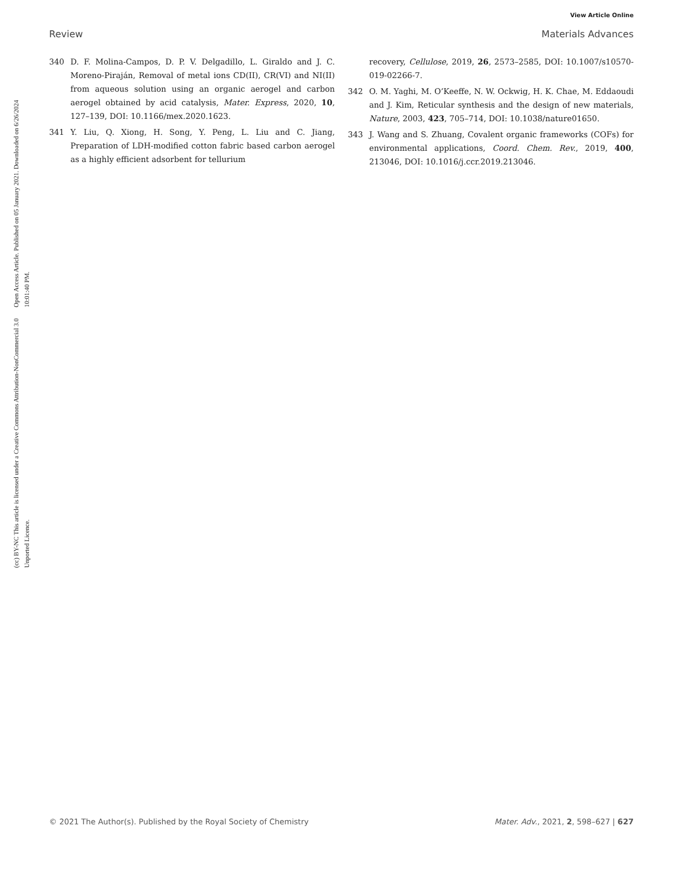View Article Online
Review Materials Advances
Open Access Article. Published on 05 January 2021. Downloaded on 6/26/2024 10:01:40 PM.
(cc) BY-NC This article is licensed under a Creative Commons Attribution-NonCommercial 3.0 Unported Licence.
340 D. F. Molina-Campos, D. P. V. Delgadillo, L. Giraldo and J. C. Moreno-Piraján, Removal of metal ions CD(II), CR(VI) and NI(II) from aqueous solution using an organic aerogel and carbon aerogel obtained by acid catalysis, Mater. Express, 2020, 10, 127–139, DOI: 10.1166/mex.2020.1623.
341 Y. Liu, Q. Xiong, H. Song, Y. Peng, L. Liu and C. Jiang, Preparation of LDH-modified cotton fabric based carbon aerogel as a highly efficient adsorbent for tellurium
recovery, Cellulose, 2019, 26, 2573–2585, DOI: 10.1007/s10570-019-02266-7.
342 O. M. Yaghi, M. O’Keeffe, N. W. Ockwig, H. K. Chae, M. Eddaoudi and J. Kim, Reticular synthesis and the design of new materials, Nature, 2003, 423, 705–714, DOI: 10.1038/nature01650.
343 J. Wang and S. Zhuang, Covalent organic frameworks (COFs) for environmental applications, Coord. Chem. Rev., 2019, 400, 213046, DOI: 10.1016/j.ccr.2019.213046.
© 2021 The Author(s). Published by the Royal Society of Chemistry Mater. Adv., 2021, 2, 598–627 | 627